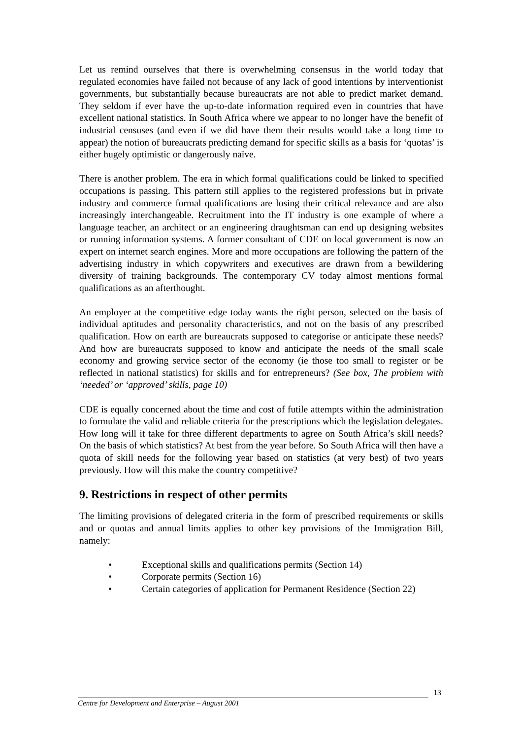Let us remind ourselves that there is overwhelming consensus in the world today that regulated economies have failed not because of any lack of good intentions by interventionist governments, but substantially because bureaucrats are not able to predict market demand. They seldom if ever have the up-to-date information required even in countries that have excellent national statistics. In South Africa where we appear to no longer have the benefit of industrial censuses (and even if we did have them their results would take a long time to appear) the notion of bureaucrats predicting demand for specific skills as a basis for ‘quotas’ is either hugely optimistic or dangerously naïve.
There is another problem. The era in which formal qualifications could be linked to specified occupations is passing. This pattern still applies to the registered professions but in private industry and commerce formal qualifications are losing their critical relevance and are also increasingly interchangeable. Recruitment into the IT industry is one example of where a language teacher, an architect or an engineering draughtsman can end up designing websites or running information systems. A former consultant of CDE on local government is now an expert on internet search engines. More and more occupations are following the pattern of the advertising industry in which copywriters and executives are drawn from a bewildering diversity of training backgrounds. The contemporary CV today almost mentions formal qualifications as an afterthought.
An employer at the competitive edge today wants the right person, selected on the basis of individual aptitudes and personality characteristics, and not on the basis of any prescribed qualification. How on earth are bureaucrats supposed to categorise or anticipate these needs? And how are bureaucrats supposed to know and anticipate the needs of the small scale economy and growing service sector of the economy (ie those too small to register or be reflected in national statistics) for skills and for entrepreneurs? (See box, The problem with ‘needed’ or ‘approved’ skills, page 10)
CDE is equally concerned about the time and cost of futile attempts within the administration to formulate the valid and reliable criteria for the prescriptions which the legislation delegates. How long will it take for three different departments to agree on South Africa’s skill needs? On the basis of which statistics? At best from the year before. So South Africa will then have a quota of skill needs for the following year based on statistics (at very best) of two years previously. How will this make the country competitive?
9. Restrictions in respect of other permits
The limiting provisions of delegated criteria in the form of prescribed requirements or skills and or quotas and annual limits applies to other key provisions of the Immigration Bill, namely:
• Exceptional skills and qualifications permits (Section 14)
• Corporate permits (Section 16)
• Certain categories of application for Permanent Residence (Section 22)
13
Centre for Development and Enterprise – August 2001